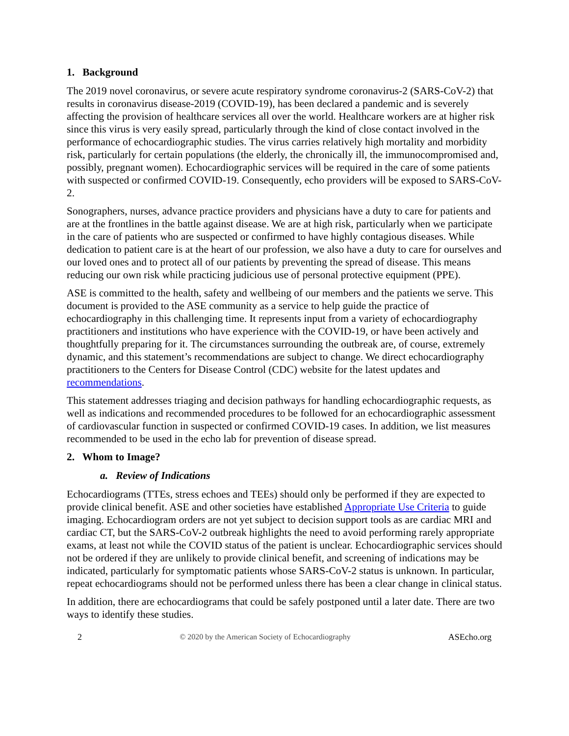1. Background
The 2019 novel coronavirus, or severe acute respiratory syndrome coronavirus-2 (SARS-CoV-2) that results in coronavirus disease-2019 (COVID-19), has been declared a pandemic and is severely affecting the provision of healthcare services all over the world. Healthcare workers are at higher risk since this virus is very easily spread, particularly through the kind of close contact involved in the performance of echocardiographic studies. The virus carries relatively high mortality and morbidity risk, particularly for certain populations (the elderly, the chronically ill, the immunocompromised and, possibly, pregnant women). Echocardiographic services will be required in the care of some patients with suspected or confirmed COVID-19. Consequently, echo providers will be exposed to SARS-CoV-2.
Sonographers, nurses, advance practice providers and physicians have a duty to care for patients and are at the frontlines in the battle against disease. We are at high risk, particularly when we participate in the care of patients who are suspected or confirmed to have highly contagious diseases. While dedication to patient care is at the heart of our profession, we also have a duty to care for ourselves and our loved ones and to protect all of our patients by preventing the spread of disease. This means reducing our own risk while practicing judicious use of personal protective equipment (PPE).
ASE is committed to the health, safety and wellbeing of our members and the patients we serve. This document is provided to the ASE community as a service to help guide the practice of echocardiography in this challenging time. It represents input from a variety of echocardiography practitioners and institutions who have experience with the COVID-19, or have been actively and thoughtfully preparing for it. The circumstances surrounding the outbreak are, of course, extremely dynamic, and this statement’s recommendations are subject to change. We direct echocardiography practitioners to the Centers for Disease Control (CDC) website for the latest updates and recommendations.
This statement addresses triaging and decision pathways for handling echocardiographic requests, as well as indications and recommended procedures to be followed for an echocardiographic assessment of cardiovascular function in suspected or confirmed COVID-19 cases. In addition, we list measures recommended to be used in the echo lab for prevention of disease spread.
2. Whom to Image?
a. Review of Indications
Echocardiograms (TTEs, stress echoes and TEEs) should only be performed if they are expected to provide clinical benefit. ASE and other societies have established Appropriate Use Criteria to guide imaging. Echocardiogram orders are not yet subject to decision support tools as are cardiac MRI and cardiac CT, but the SARS-CoV-2 outbreak highlights the need to avoid performing rarely appropriate exams, at least not while the COVID status of the patient is unclear. Echocardiographic services should not be ordered if they are unlikely to provide clinical benefit, and screening of indications may be indicated, particularly for symptomatic patients whose SARS-CoV-2 status is unknown. In particular, repeat echocardiograms should not be performed unless there has been a clear change in clinical status.
In addition, there are echocardiograms that could be safely postponed until a later date. There are two ways to identify these studies.
2 © 2020 by the American Society of Echocardiography ASEcho.org